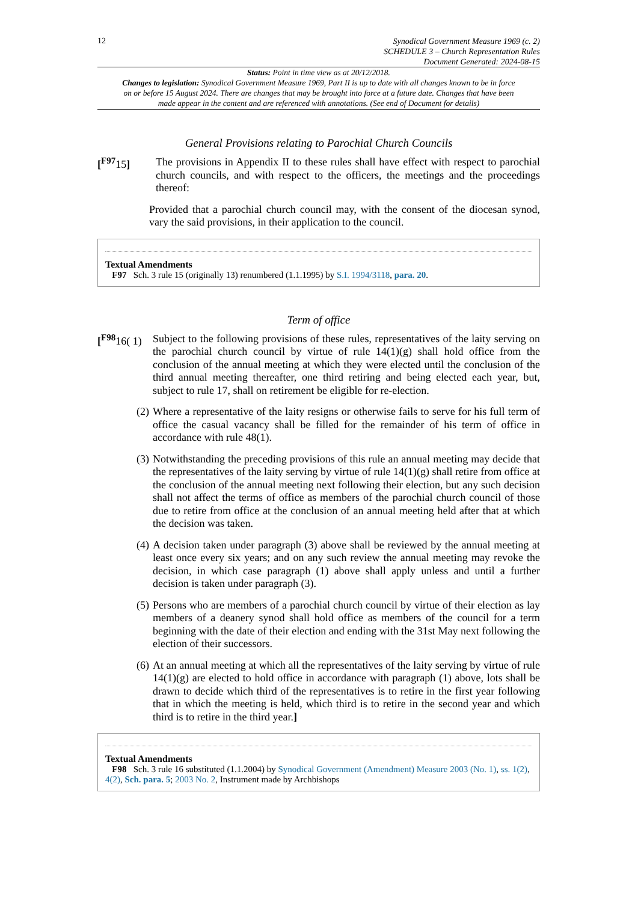12
Synodical Government Measure 1969 (c. 2)
SCHEDULE 3 – Church Representation Rules
Document Generated: 2024-08-15
Status: Point in time view as at 20/12/2018.
Changes to legislation: Synodical Government Measure 1969, Part II is up to date with all changes known to be in force on or before 15 August 2024. There are changes that may be brought into force at a future date. Changes that have been made appear in the content and are referenced with annotations. (See end of Document for details)
General Provisions relating to Parochial Church Councils
[<sup>F97</sup>15]
The provisions in Appendix II to these rules shall have effect with respect to parochial church councils, and with respect to the officers, the meetings and the proceedings thereof:
Provided that a parochial church council may, with the consent of the diocesan synod, vary the said provisions, in their application to the council.
Textual Amendments
F97 Sch. 3 rule 15 (originally 13) renumbered (1.1.1995) by S.I. 1994/3118, para. 20.
Term of office
[<sup>F98</sup>16( 1)
Subject to the following provisions of these rules, representatives of the laity serving on the parochial church council by virtue of rule 14(1)(g) shall hold office from the conclusion of the annual meeting at which they were elected until the conclusion of the third annual meeting thereafter, one third retiring and being elected each year, but, subject to rule 17, shall on retirement be eligible for re-election.
(2)
Where a representative of the laity resigns or otherwise fails to serve for his full term of office the casual vacancy shall be filled for the remainder of his term of office in accordance with rule 48(1).
(3)
Notwithstanding the preceding provisions of this rule an annual meeting may decide that the representatives of the laity serving by virtue of rule 14(1)(g) shall retire from office at the conclusion of the annual meeting next following their election, but any such decision shall not affect the terms of office as members of the parochial church council of those due to retire from office at the conclusion of an annual meeting held after that at which the decision was taken.
(4)
A decision taken under paragraph (3) above shall be reviewed by the annual meeting at least once every six years; and on any such review the annual meeting may revoke the decision, in which case paragraph (1) above shall apply unless and until a further decision is taken under paragraph (3).
(5)
Persons who are members of a parochial church council by virtue of their election as lay members of a deanery synod shall hold office as members of the council for a term beginning with the date of their election and ending with the 31st May next following the election of their successors.
(6)
At an annual meeting at which all the representatives of the laity serving by virtue of rule 14(1)(g) are elected to hold office in accordance with paragraph (1) above, lots shall be drawn to decide which third of the representatives is to retire in the first year following that in which the meeting is held, which third is to retire in the second year and which third is to retire in the third year.]
Textual Amendments
F98 Sch. 3 rule 16 substituted (1.1.2004) by Synodical Government (Amendment) Measure 2003 (No. 1), ss. 1(2), 4(2), Sch. para. 5; 2003 No. 2, Instrument made by Archbishops